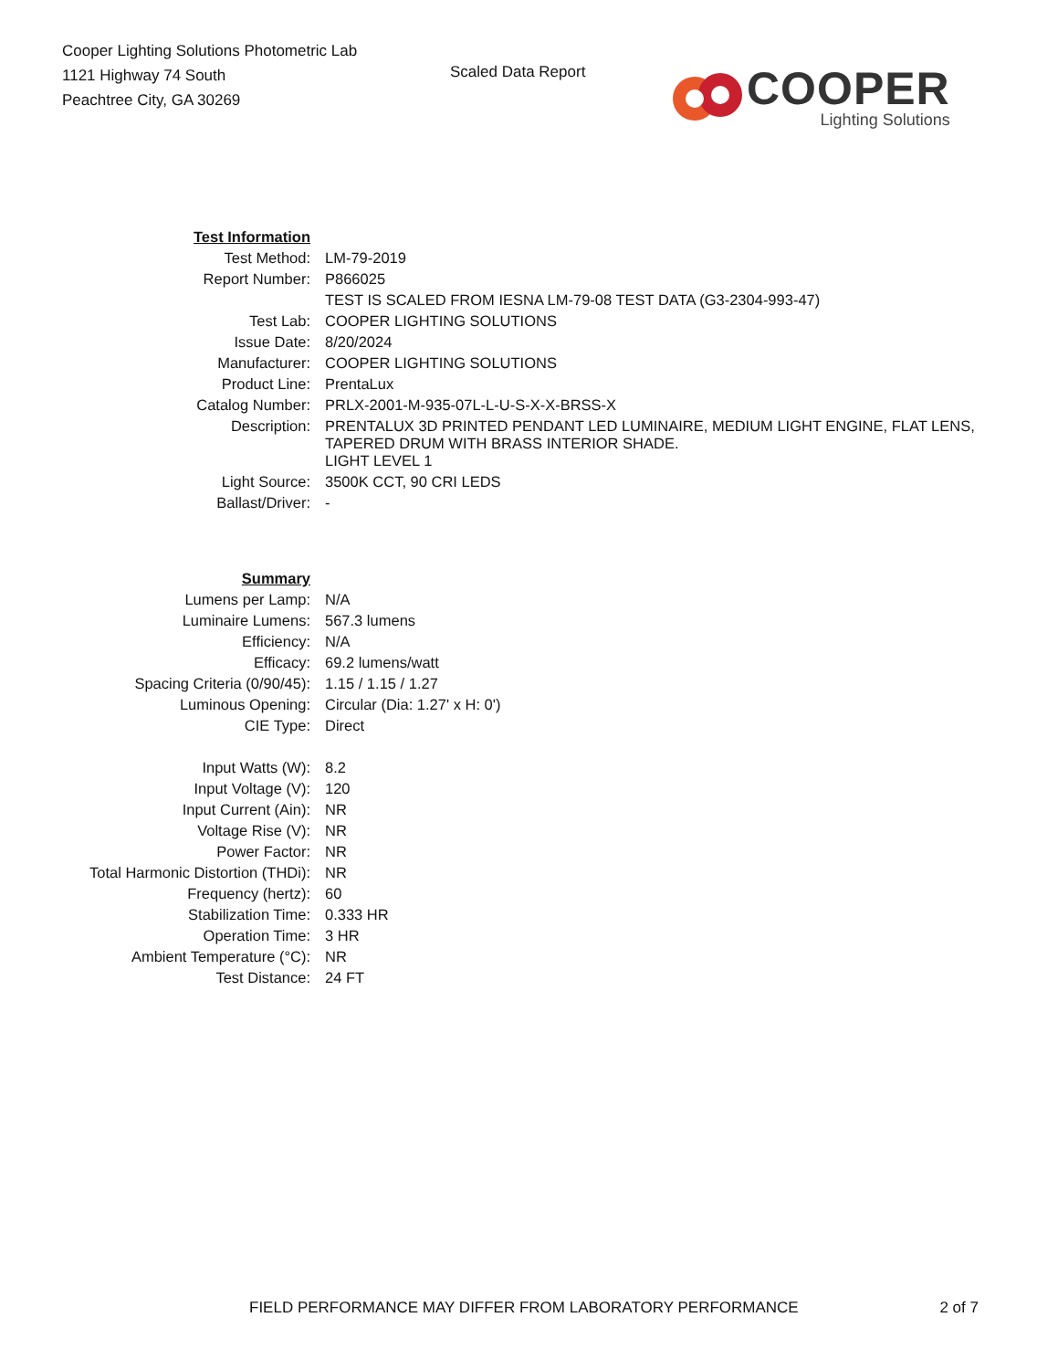Cooper Lighting Solutions Photometric Lab
1121 Highway 74 South
Peachtree City, GA 30269
Scaled Data Report
COOPER
Lighting Solutions
| Test Information | |
| Test Method: | LM-79-2019 |
| Report Number: | P866025 |
| | TEST IS SCALED FROM IESNA LM-79-08 TEST DATA (G3-2304-993-47) |
| Test Lab: | COOPER LIGHTING SOLUTIONS |
| Issue Date: | 8/20/2024 |
| Manufacturer: | COOPER LIGHTING SOLUTIONS |
| Product Line: | PrentaLux |
| Catalog Number: | PRLX-2001-M-935-07L-L-U-S-X-X-BRSS-X |
| Description: | PRENTALUX 3D PRINTED PENDANT LED LUMINAIRE, MEDIUM LIGHT ENGINE, FLAT LENS, TAPERED DRUM WITH BRASS INTERIOR SHADE. |
| | LIGHT LEVEL 1 |
| Light Source: | 3500K CCT, 90 CRI LEDS |
| Ballast/Driver: | - |
| Summary | |
| Lumens per Lamp: | N/A |
| Luminaire Lumens: | 567.3 lumens |
| Efficiency: | N/A |
| Efficacy: | 69.2 lumens/watt |
| Spacing Criteria (0/90/45): | 1.15 / 1.15 / 1.27 |
| Luminous Opening: | Circular (Dia: 1.27' x H: 0') |
| CIE Type: | Direct |
| Input Watts (W): | 8.2 |
| Input Voltage (V): | 120 |
| Input Current (Ain): | NR |
| Voltage Rise (V): | NR |
| Power Factor: | NR |
| Total Harmonic Distortion (THDi): | NR |
| Frequency (hertz): | 60 |
| Stabilization Time: | 0.333 HR |
| Operation Time: | 3 HR |
| Ambient Temperature (°C): | NR |
| Test Distance: | 24 FT |
FIELD PERFORMANCE MAY DIFFER FROM LABORATORY PERFORMANCE 2 of 7